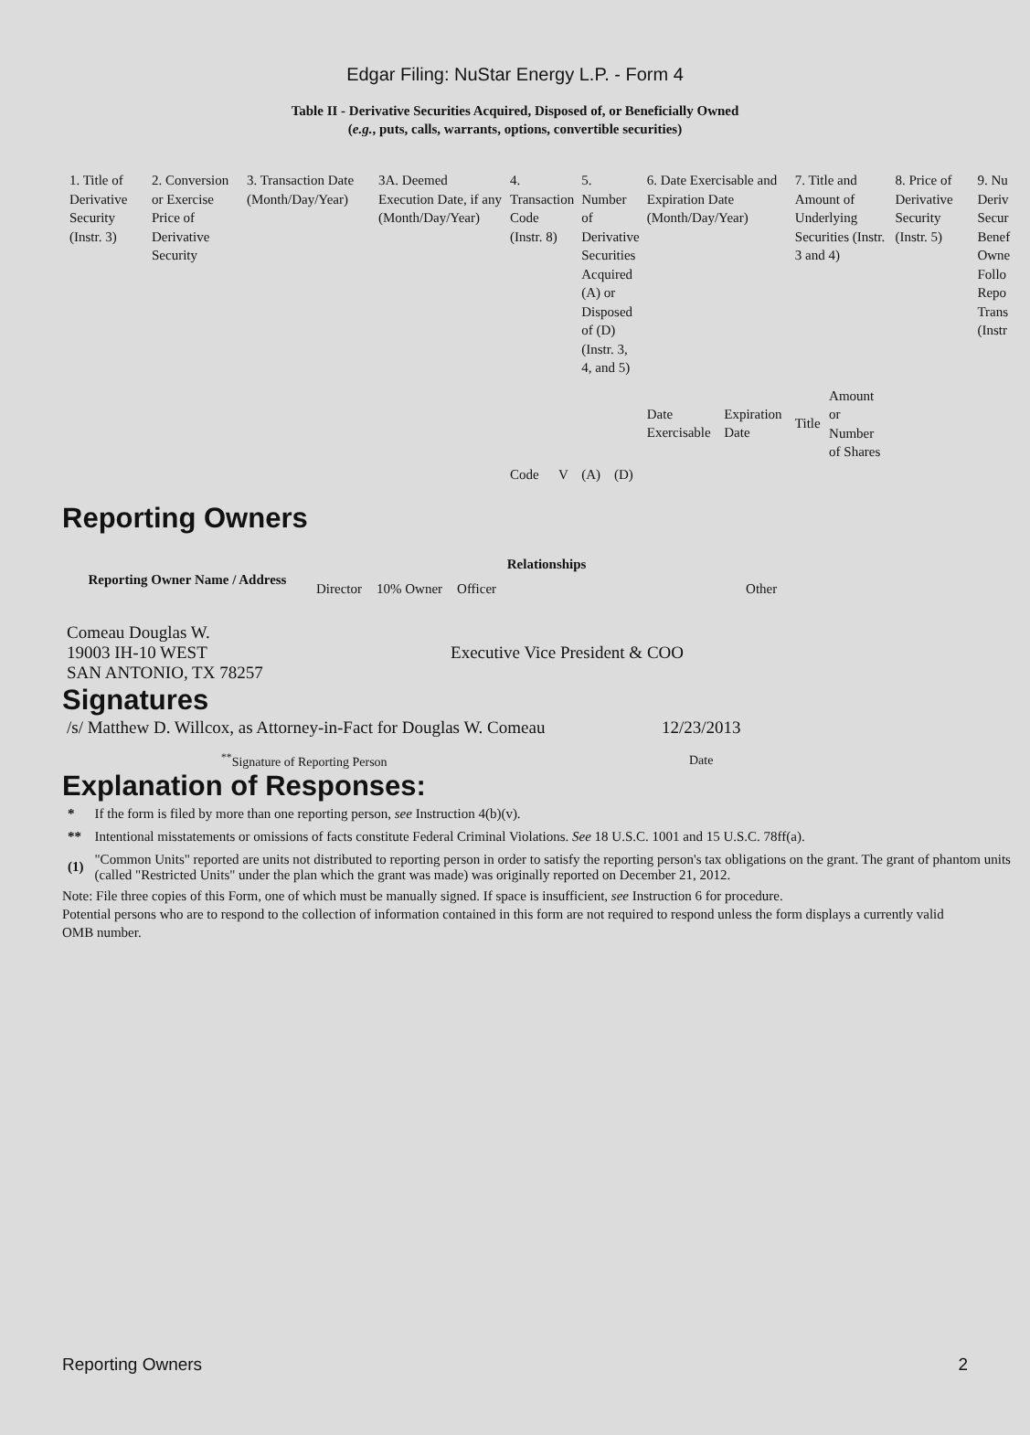Edgar Filing: NuStar Energy L.P. - Form 4
Table II - Derivative Securities Acquired, Disposed of, or Beneficially Owned
(e.g., puts, calls, warrants, options, convertible securities)
| 1. Title of Derivative Security (Instr. 3) | 2. Conversion or Exercise Price of Derivative Security | 3. Transaction Date (Month/Day/Year) | 3A. Deemed Execution Date, if any (Month/Day/Year) | 4. Transaction Code (Instr. 8) | | 5. Number of Derivative Securities Acquired (A) or Disposed of (D) (Instr. 3, 4, and 5) | | 6. Date Exercisable and Expiration Date (Month/Day/Year) | | 7. Title and Amount of Underlying Securities (Instr. 3 and 4) | | 8. Price of Derivative Security (Instr. 5) | 9. Nu Deriv Secur Benef Owne Follo Repo Trans (Instr |
| --- | --- | --- | --- | --- | --- | --- | --- | --- | --- | --- | --- | --- | --- |
| | | | | Code | V | (A) | (D) | Date Exercisable | Expiration Date | Title | Amount or Number of Shares | | |
Reporting Owners
| Reporting Owner Name / Address | Relationships | | | |
| --- | --- | --- | --- | --- |
| | Director | 10% Owner | Officer | Other |
| Comeau Douglas W. 19003 IH-10 WEST SAN ANTONIO, TX 78257 | | | Executive Vice President & COO | |
Signatures
| /s/ Matthew D. Willcox, as Attorney-in-Fact for Douglas W. Comeau | 12/23/2013 |
| <sup>**</sup> Signature of Reporting Person | Date |
Explanation of Responses:
| * | If the form is filed by more than one reporting person, see Instruction 4(b)(v). |
| ** | Intentional misstatements or omissions of facts constitute Federal Criminal Violations. See 18 U.S.C. 1001 and 15 U.S.C. 78ff(a). |
| (1) | "Common Units" reported are units not distributed to reporting person in order to satisfy the reporting person's tax obligations on the grant. The grant of phantom units (called "Restricted Units" under the plan which the grant was made) was originally reported on December 21, 2012. |
Note: File three copies of this Form, one of which must be manually signed. If space is insufficient, see Instruction 6 for procedure.
Potential persons who are to respond to the collection of information contained in this form are not required to respond unless the form displays a currently valid OMB number.
Reporting Owners 2